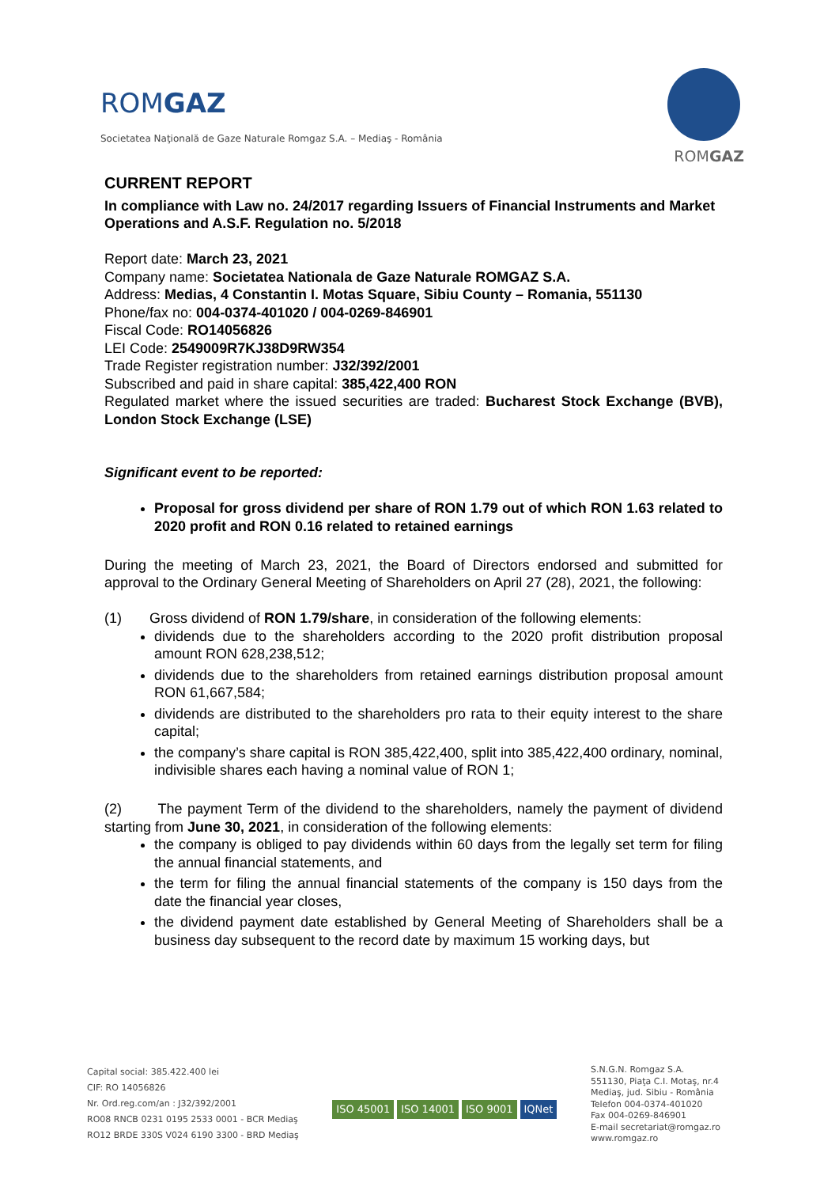ROMGAZ
Societatea Naţională de Gaze Naturale Romgaz S.A. – Mediaş - România
ROMGAZ
CURRENT REPORT
In compliance with Law no. 24/2017 regarding Issuers of Financial Instruments and Market Operations and A.S.F. Regulation no. 5/2018
Report date: March 23, 2021
Company name: Societatea Nationala de Gaze Naturale ROMGAZ S.A.
Address: Medias, 4 Constantin I. Motas Square, Sibiu County – Romania, 551130
Phone/fax no: 004-0374-401020 / 004-0269-846901
Fiscal Code: RO14056826
LEI Code: 2549009R7KJ38D9RW354
Trade Register registration number: J32/392/2001
Subscribed and paid in share capital: 385,422,400 RON
Regulated market where the issued securities are traded: Bucharest Stock Exchange (BVB), London Stock Exchange (LSE)
Significant event to be reported:
Proposal for gross dividend per share of RON 1.79 out of which RON 1.63 related to 2020 profit and RON 0.16 related to retained earnings
During the meeting of March 23, 2021, the Board of Directors endorsed and submitted for approval to the Ordinary General Meeting of Shareholders on April 27 (28), 2021, the following:
(1) Gross dividend of RON 1.79/share, in consideration of the following elements:
dividends due to the shareholders according to the 2020 profit distribution proposal amount RON 628,238,512;
dividends due to the shareholders from retained earnings distribution proposal amount RON 61,667,584;
dividends are distributed to the shareholders pro rata to their equity interest to the share capital;
the company’s share capital is RON 385,422,400, split into 385,422,400 ordinary, nominal, indivisible shares each having a nominal value of RON 1;
(2) The payment Term of the dividend to the shareholders, namely the payment of dividend starting from June 30, 2021, in consideration of the following elements:
the company is obliged to pay dividends within 60 days from the legally set term for filing the annual financial statements, and
the term for filing the annual financial statements of the company is 150 days from the date the financial year closes,
the dividend payment date established by General Meeting of Shareholders shall be a business day subsequent to the record date by maximum 15 working days, but
Capital social: 385.422.400 lei
CIF: RO 14056826
Nr. Ord.reg.com/an : J32/392/2001
RO08 RNCB 0231 0195 2533 0001 - BCR Mediaş
RO12 BRDE 330S V024 6190 3300 - BRD Mediaş
ISO 45001 ISO 14001 ISO 9001 IQNet
S.N.G.N. Romgaz S.A.
551130, Piaţa C.I. Motaş, nr.4
Mediaş, jud. Sibiu - România
Telefon 004-0374-401020
Fax 004-0269-846901
E-mail secretariat@romgaz.ro
www.romgaz.ro